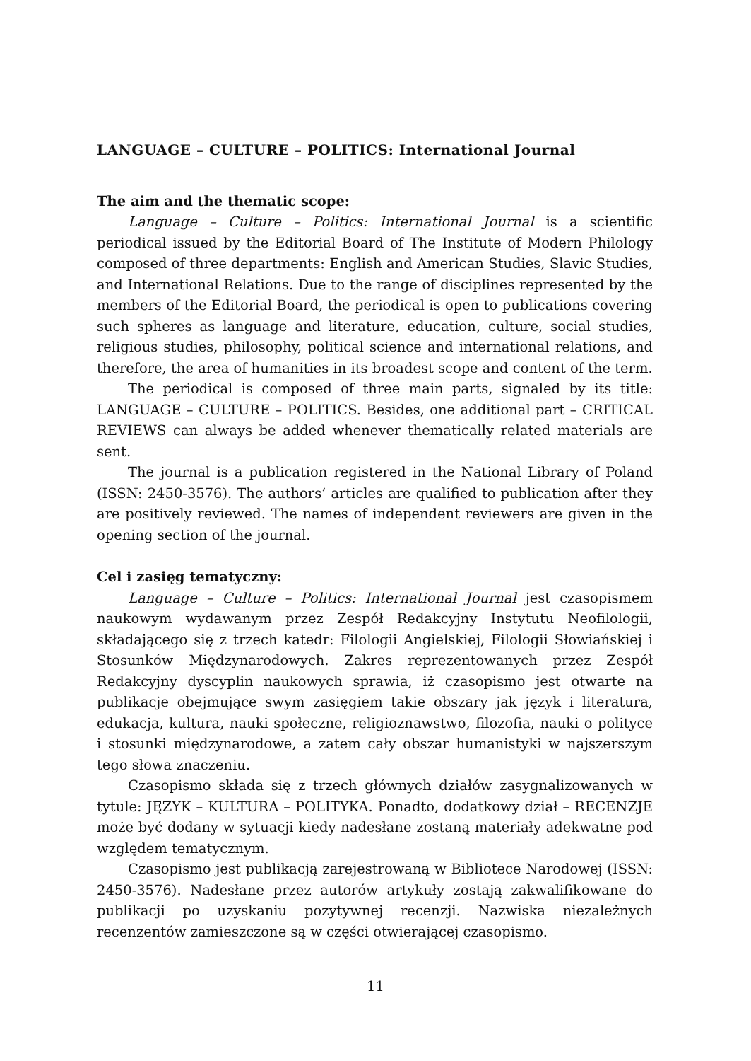LANGUAGE – CULTURE – POLITICS: International Journal
The aim and the thematic scope:
Language – Culture – Politics: International Journal is a scientific periodical issued by the Editorial Board of The Institute of Modern Philology composed of three departments: English and American Studies, Slavic Studies, and International Relations. Due to the range of disciplines represented by the members of the Editorial Board, the periodical is open to publications covering such spheres as language and literature, education, culture, social studies, religious studies, philosophy, political science and international relations, and therefore, the area of humanities in its broadest scope and content of the term.
The periodical is composed of three main parts, signaled by its title: LANGUAGE – CULTURE – POLITICS. Besides, one additional part – CRITICAL REVIEWS can always be added whenever thematically related materials are sent.
The journal is a publication registered in the National Library of Poland (ISSN: 2450-3576). The authors’ articles are qualified to publication after they are positively reviewed. The names of independent reviewers are given in the opening section of the journal.
Cel i zasięg tematyczny:
Language – Culture – Politics: International Journal jest czasopismem naukowym wydawanym przez Zespół Redakcyjny Instytutu Neofilologii, składającego się z trzech katedr: Filologii Angielskiej, Filologii Słowiańskiej i Stosunków Międzynarodowych. Zakres reprezentowanych przez Zespół Redakcyjny dyscyplin naukowych sprawia, iż czasopismo jest otwarte na publikacje obejmujące swym zasięgiem takie obszary jak język i literatura, edukacja, kultura, nauki społeczne, religioznawstwo, filozofia, nauki o polityce i stosunki międzynarodowe, a zatem cały obszar humanistyki w najszerszym tego słowa znaczeniu.
Czasopismo składa się z trzech głównych działów zasygnalizowanych w tytule: JĘZYK – KULTURA – POLITYKA. Ponadto, dodatkowy dział – RECENZJE może być dodany w sytuacji kiedy nadesłane zostaną materiały adekwatne pod względem tematycznym.
Czasopismo jest publikacją zarejestrowaną w Bibliotece Narodowej (ISSN: 2450-3576). Nadesłane przez autorów artykuły zostają zakwalifikowane do publikacji po uzyskaniu pozytywnej recenzji. Nazwiska niezależnych recenzentów zamieszczone są w części otwierającej czasopismo.
11